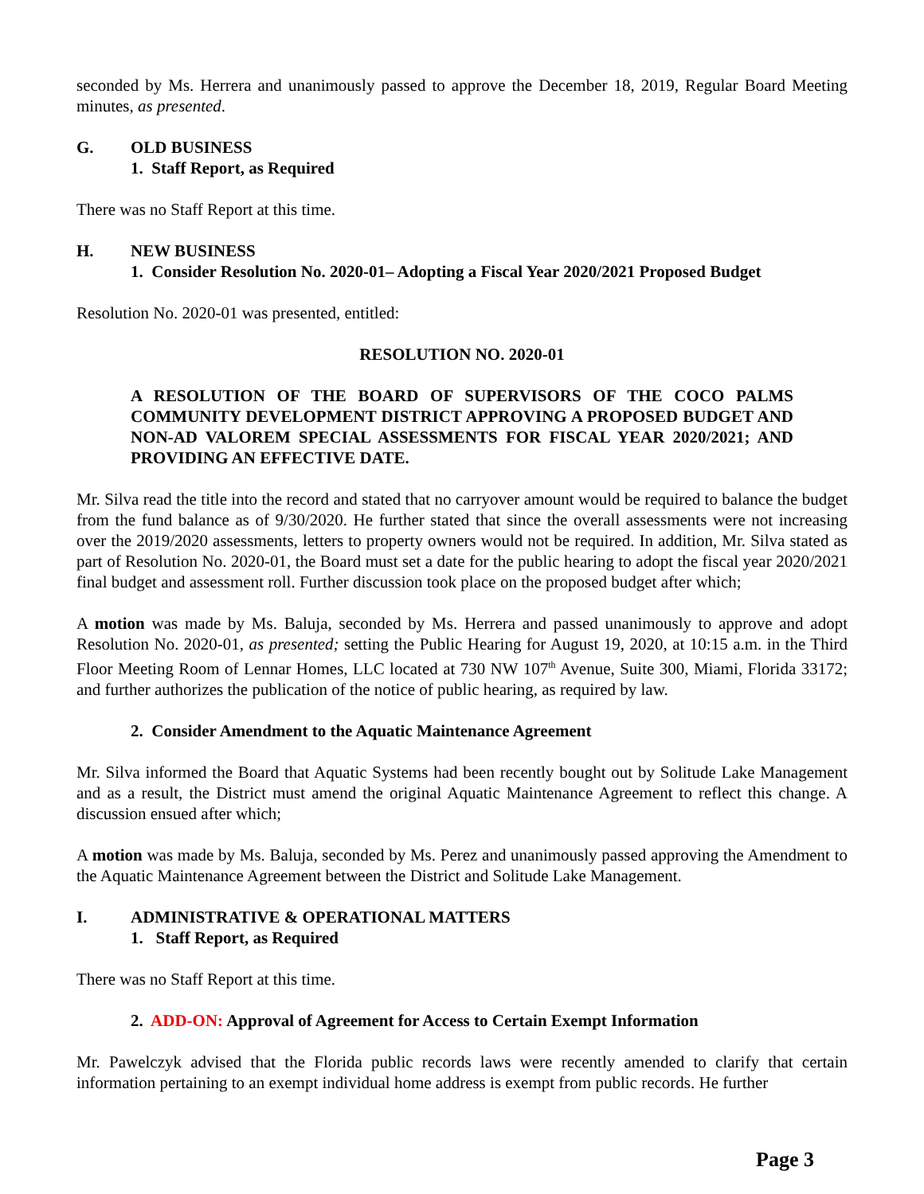seconded by Ms. Herrera and unanimously passed to approve the December 18, 2019, Regular Board Meeting minutes, as presented.
G. OLD BUSINESS
1. Staff Report, as Required
There was no Staff Report at this time.
H. NEW BUSINESS
1. Consider Resolution No. 2020-01– Adopting a Fiscal Year 2020/2021 Proposed Budget
Resolution No. 2020-01 was presented, entitled:
RESOLUTION NO. 2020-01
A RESOLUTION OF THE BOARD OF SUPERVISORS OF THE COCO PALMS COMMUNITY DEVELOPMENT DISTRICT APPROVING A PROPOSED BUDGET AND NON-AD VALOREM SPECIAL ASSESSMENTS FOR FISCAL YEAR 2020/2021; AND PROVIDING AN EFFECTIVE DATE.
Mr. Silva read the title into the record and stated that no carryover amount would be required to balance the budget from the fund balance as of 9/30/2020. He further stated that since the overall assessments were not increasing over the 2019/2020 assessments, letters to property owners would not be required. In addition, Mr. Silva stated as part of Resolution No. 2020-01, the Board must set a date for the public hearing to adopt the fiscal year 2020/2021 final budget and assessment roll. Further discussion took place on the proposed budget after which;
A motion was made by Ms. Baluja, seconded by Ms. Herrera and passed unanimously to approve and adopt Resolution No. 2020-01, as presented; setting the Public Hearing for August 19, 2020, at 10:15 a.m. in the Third Floor Meeting Room of Lennar Homes, LLC located at 730 NW 107<sup>th</sup> Avenue, Suite 300, Miami, Florida 33172; and further authorizes the publication of the notice of public hearing, as required by law.
2. Consider Amendment to the Aquatic Maintenance Agreement
Mr. Silva informed the Board that Aquatic Systems had been recently bought out by Solitude Lake Management and as a result, the District must amend the original Aquatic Maintenance Agreement to reflect this change. A discussion ensued after which;
A motion was made by Ms. Baluja, seconded by Ms. Perez and unanimously passed approving the Amendment to the Aquatic Maintenance Agreement between the District and Solitude Lake Management.
I. ADMINISTRATIVE & OPERATIONAL MATTERS
1. Staff Report, as Required
There was no Staff Report at this time.
2. ADD-ON: Approval of Agreement for Access to Certain Exempt Information
Mr. Pawelczyk advised that the Florida public records laws were recently amended to clarify that certain information pertaining to an exempt individual home address is exempt from public records. He further
Page 3